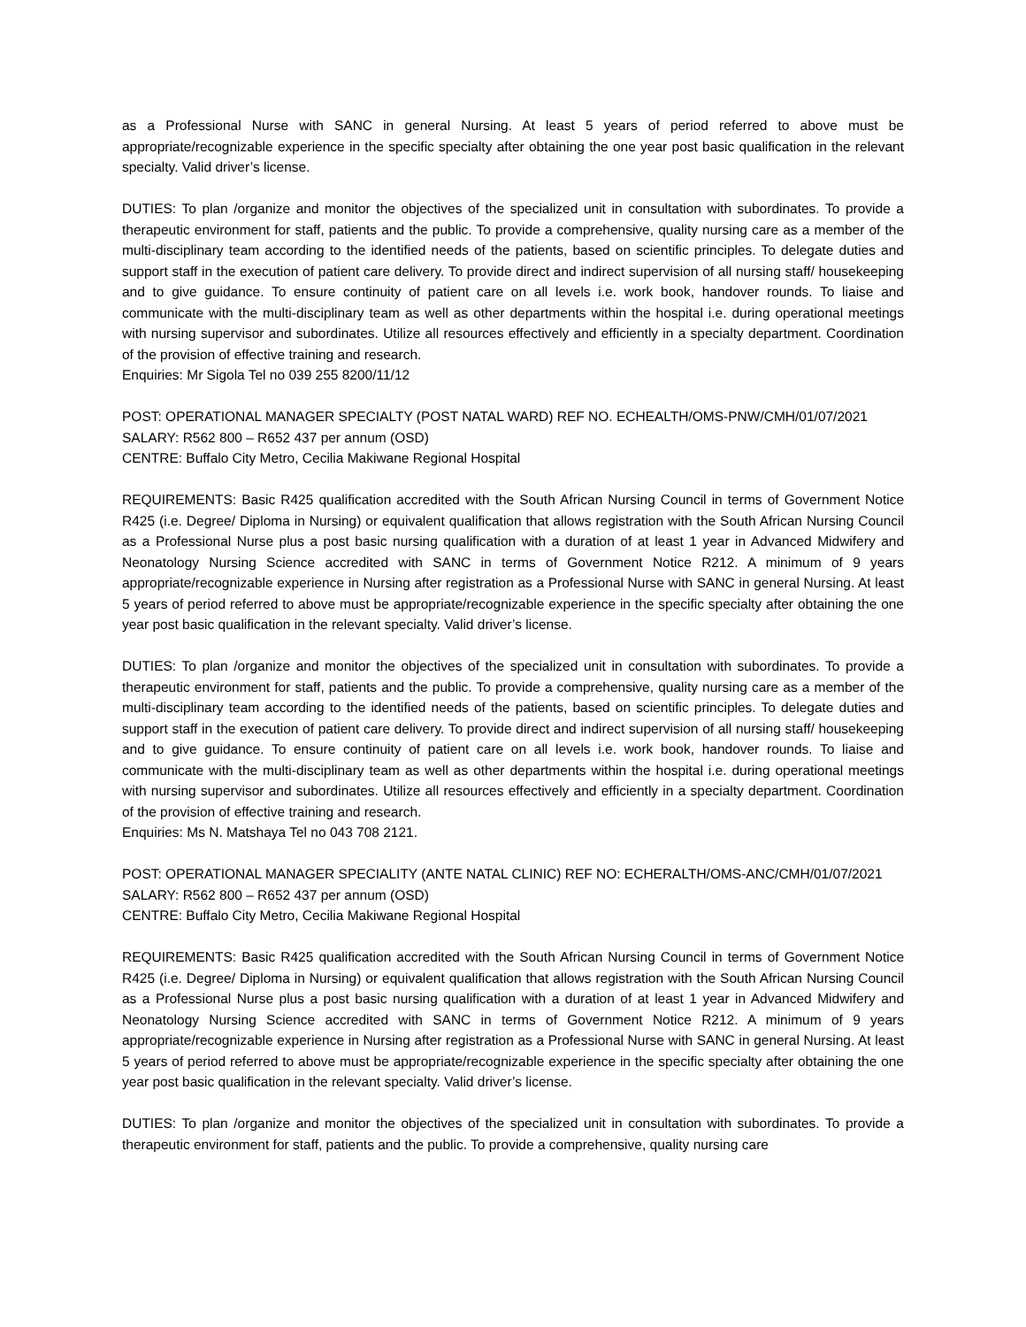as a Professional Nurse with SANC in general Nursing. At least 5 years of period referred to above must be appropriate/recognizable experience in the specific specialty after obtaining the one year post basic qualification in the relevant specialty. Valid driver’s license.
DUTIES: To plan /organize and monitor the objectives of the specialized unit in consultation with subordinates. To provide a therapeutic environment for staff, patients and the public. To provide a comprehensive, quality nursing care as a member of the multi-disciplinary team according to the identified needs of the patients, based on scientific principles. To delegate duties and support staff in the execution of patient care delivery. To provide direct and indirect supervision of all nursing staff/ housekeeping and to give guidance. To ensure continuity of patient care on all levels i.e. work book, handover rounds. To liaise and communicate with the multi-disciplinary team as well as other departments within the hospital i.e. during operational meetings with nursing supervisor and subordinates. Utilize all resources effectively and efficiently in a specialty department. Coordination of the provision of effective training and research.
Enquiries: Mr Sigola Tel no 039 255 8200/11/12
POST: OPERATIONAL MANAGER SPECIALTY (POST NATAL WARD) REF NO. ECHEALTH/OMS-PNW/CMH/01/07/2021
SALARY: R562 800 – R652 437 per annum (OSD)
CENTRE: Buffalo City Metro, Cecilia Makiwane Regional Hospital
REQUIREMENTS: Basic R425 qualification accredited with the South African Nursing Council in terms of Government Notice R425 (i.e. Degree/ Diploma in Nursing) or equivalent qualification that allows registration with the South African Nursing Council as a Professional Nurse plus a post basic nursing qualification with a duration of at least 1 year in Advanced Midwifery and Neonatology Nursing Science accredited with SANC in terms of Government Notice R212. A minimum of 9 years appropriate/recognizable experience in Nursing after registration as a Professional Nurse with SANC in general Nursing. At least 5 years of period referred to above must be appropriate/recognizable experience in the specific specialty after obtaining the one year post basic qualification in the relevant specialty. Valid driver’s license.
DUTIES: To plan /organize and monitor the objectives of the specialized unit in consultation with subordinates. To provide a therapeutic environment for staff, patients and the public. To provide a comprehensive, quality nursing care as a member of the multi-disciplinary team according to the identified needs of the patients, based on scientific principles. To delegate duties and support staff in the execution of patient care delivery. To provide direct and indirect supervision of all nursing staff/ housekeeping and to give guidance. To ensure continuity of patient care on all levels i.e. work book, handover rounds. To liaise and communicate with the multi-disciplinary team as well as other departments within the hospital i.e. during operational meetings with nursing supervisor and subordinates. Utilize all resources effectively and efficiently in a specialty department. Coordination of the provision of effective training and research.
Enquiries: Ms N. Matshaya Tel no 043 708 2121.
POST: OPERATIONAL MANAGER SPECIALITY (ANTE NATAL CLINIC) REF NO: ECHERALTH/OMS-ANC/CMH/01/07/2021
SALARY: R562 800 – R652 437 per annum (OSD)
CENTRE: Buffalo City Metro, Cecilia Makiwane Regional Hospital
REQUIREMENTS: Basic R425 qualification accredited with the South African Nursing Council in terms of Government Notice R425 (i.e. Degree/ Diploma in Nursing) or equivalent qualification that allows registration with the South African Nursing Council as a Professional Nurse plus a post basic nursing qualification with a duration of at least 1 year in Advanced Midwifery and Neonatology Nursing Science accredited with SANC in terms of Government Notice R212. A minimum of 9 years appropriate/recognizable experience in Nursing after registration as a Professional Nurse with SANC in general Nursing. At least 5 years of period referred to above must be appropriate/recognizable experience in the specific specialty after obtaining the one year post basic qualification in the relevant specialty. Valid driver’s license.
DUTIES: To plan /organize and monitor the objectives of the specialized unit in consultation with subordinates. To provide a therapeutic environment for staff, patients and the public. To provide a comprehensive, quality nursing care